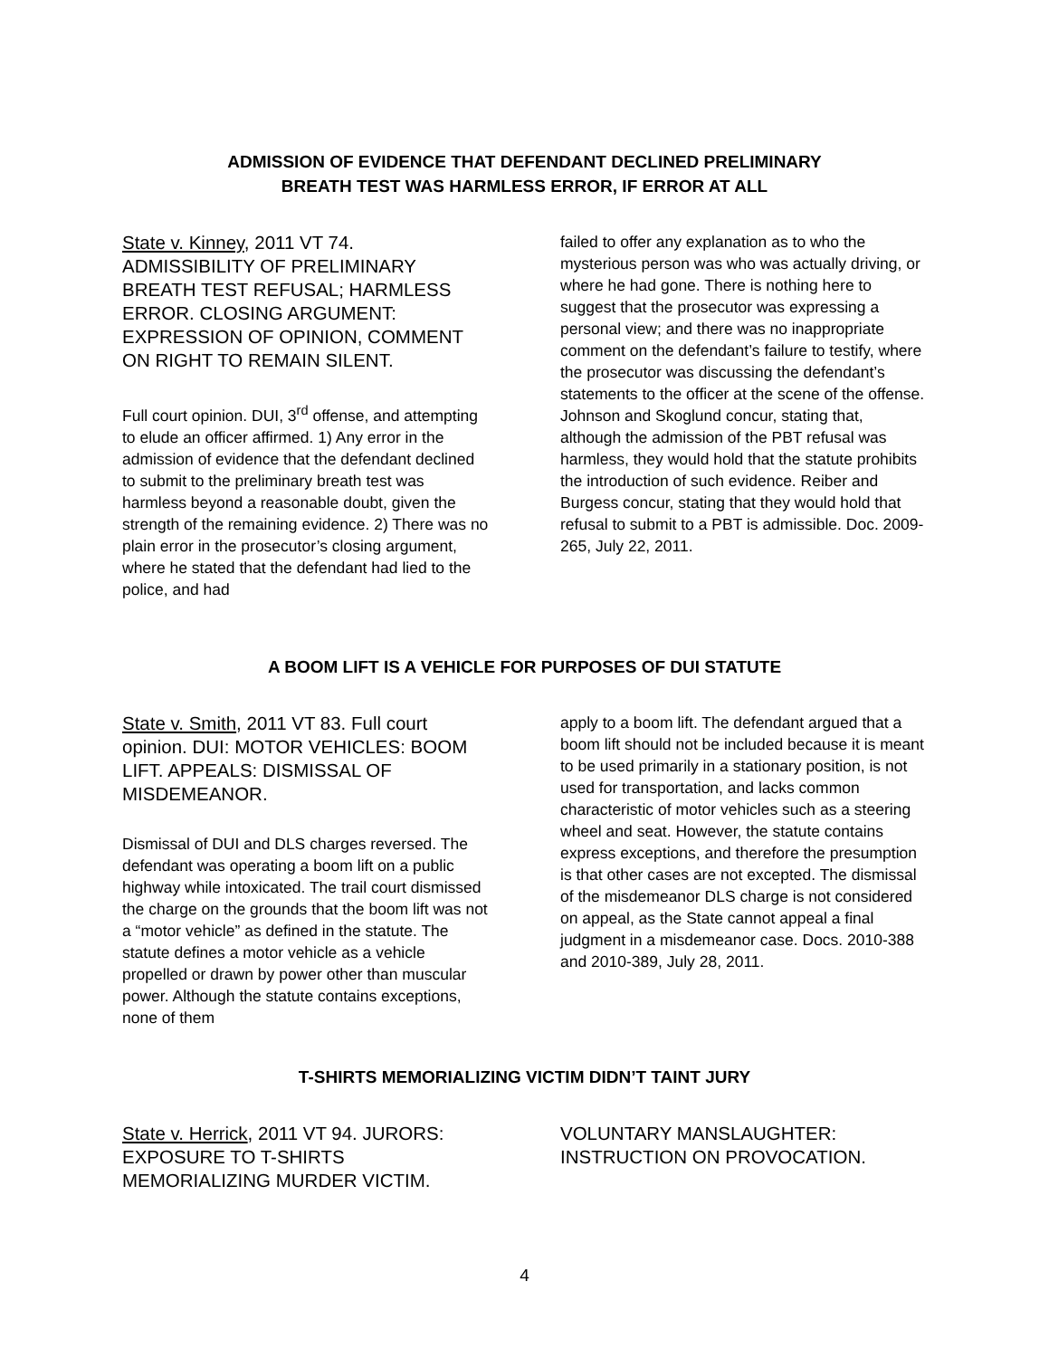ADMISSION OF EVIDENCE THAT DEFENDANT DECLINED PRELIMINARY
BREATH TEST WAS HARMLESS ERROR, IF ERROR AT ALL
State v. Kinney, 2011 VT 74. ADMISSIBILITY OF PRELIMINARY BREATH TEST REFUSAL; HARMLESS ERROR. CLOSING ARGUMENT: EXPRESSION OF OPINION, COMMENT ON RIGHT TO REMAIN SILENT.
Full court opinion. DUI, 3<sup>rd</sup> offense, and attempting to elude an officer affirmed. 1) Any error in the admission of evidence that the defendant declined to submit to the preliminary breath test was harmless beyond a reasonable doubt, given the strength of the remaining evidence. 2) There was no plain error in the prosecutor’s closing argument, where he stated that the defendant had lied to the police, and had
failed to offer any explanation as to who the mysterious person was who was actually driving, or where he had gone. There is nothing here to suggest that the prosecutor was expressing a personal view; and there was no inappropriate comment on the defendant’s failure to testify, where the prosecutor was discussing the defendant’s statements to the officer at the scene of the offense. Johnson and Skoglund concur, stating that, although the admission of the PBT refusal was harmless, they would hold that the statute prohibits the introduction of such evidence. Reiber and Burgess concur, stating that they would hold that refusal to submit to a PBT is admissible. Doc. 2009-265, July 22, 2011.
A BOOM LIFT IS A VEHICLE FOR PURPOSES OF DUI STATUTE
State v. Smith, 2011 VT 83. Full court opinion. DUI: MOTOR VEHICLES: BOOM LIFT. APPEALS: DISMISSAL OF MISDEMEANOR.
Dismissal of DUI and DLS charges reversed. The defendant was operating a boom lift on a public highway while intoxicated. The trail court dismissed the charge on the grounds that the boom lift was not a “motor vehicle” as defined in the statute. The statute defines a motor vehicle as a vehicle propelled or drawn by power other than muscular power. Although the statute contains exceptions, none of them
apply to a boom lift. The defendant argued that a boom lift should not be included because it is meant to be used primarily in a stationary position, is not used for transportation, and lacks common characteristic of motor vehicles such as a steering wheel and seat. However, the statute contains express exceptions, and therefore the presumption is that other cases are not excepted. The dismissal of the misdemeanor DLS charge is not considered on appeal, as the State cannot appeal a final judgment in a misdemeanor case. Docs. 2010-388 and 2010-389, July 28, 2011.
T-SHIRTS MEMORIALIZING VICTIM DIDN’T TAINT JURY
State v. Herrick, 2011 VT 94. JURORS: EXPOSURE TO T-SHIRTS MEMORIALIZING MURDER VICTIM.
VOLUNTARY MANSLAUGHTER: INSTRUCTION ON PROVOCATION.
4